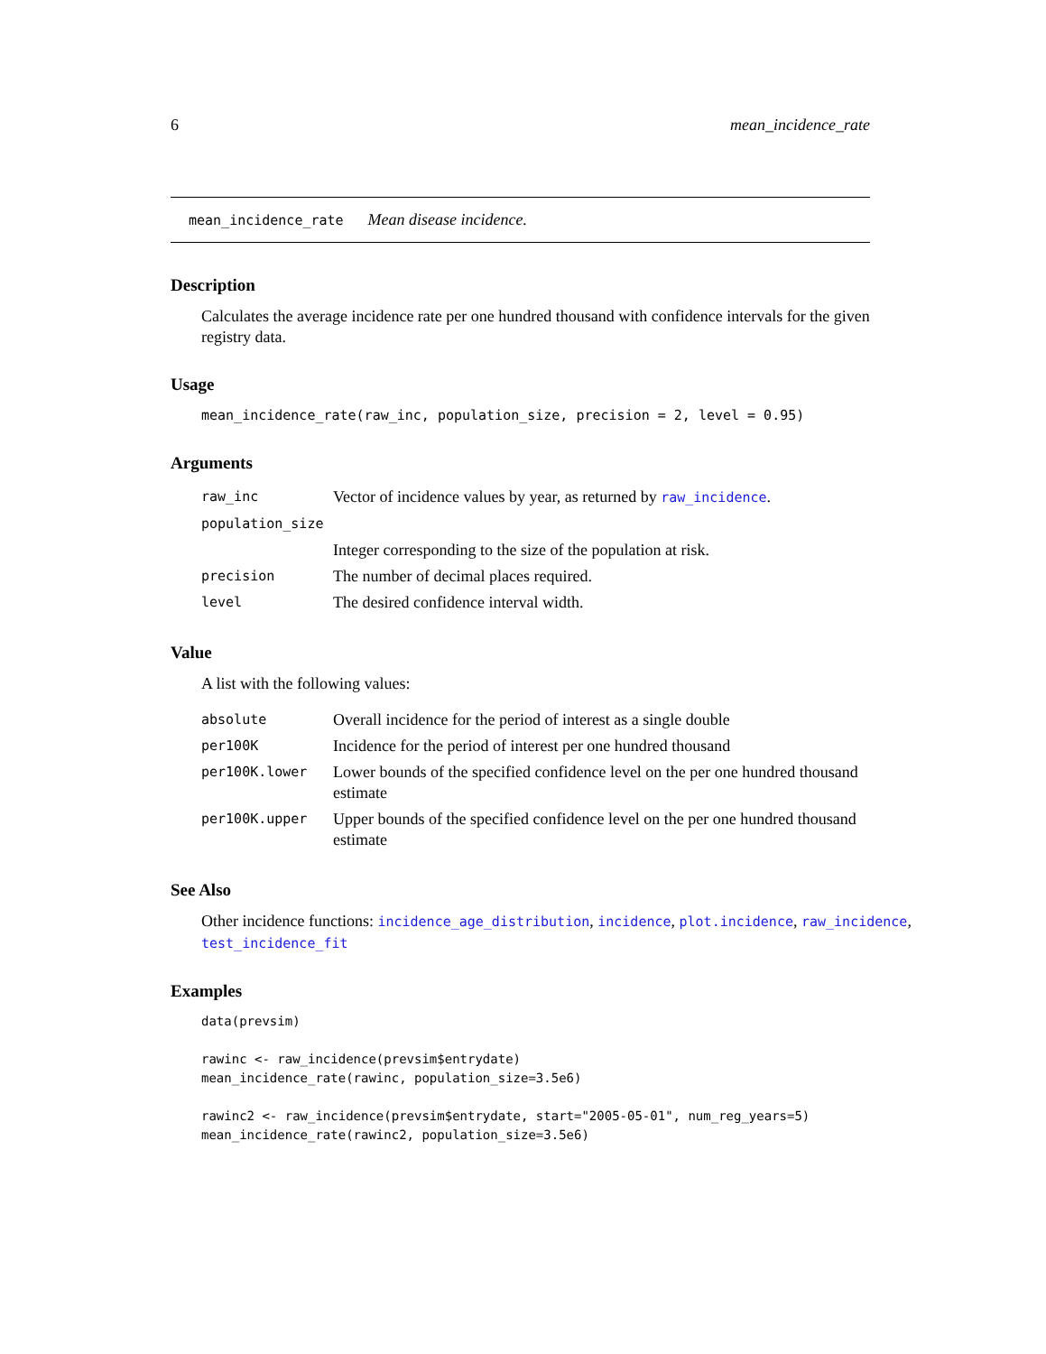6 mean_incidence_rate
mean_incidence_rate Mean disease incidence.
Description
Calculates the average incidence rate per one hundred thousand with confidence intervals for the given registry data.
Usage
mean_incidence_rate(raw_inc, population_size, precision = 2, level = 0.95)
Arguments
| raw_inc | Vector of incidence values by year, as returned by raw_incidence . |
| population_size | |
| | Integer corresponding to the size of the population at risk. |
| precision | The number of decimal places required. |
| level | The desired confidence interval width. |
Value
A list with the following values:
| absolute | Overall incidence for the period of interest as a single double |
| per100K | Incidence for the period of interest per one hundred thousand |
| per100K.lower | Lower bounds of the specified confidence level on the per one hundred thousand estimate |
| per100K.upper | Upper bounds of the specified confidence level on the per one hundred thousand estimate |
See Also
Other incidence functions: incidence_age_distribution, incidence, plot.incidence, raw_incidence, test_incidence_fit
Examples
data(prevsim)

rawinc <- raw_incidence(prevsim$entrydate)
mean_incidence_rate(rawinc, population_size=3.5e6)

rawinc2 <- raw_incidence(prevsim$entrydate, start="2005-05-01", num_reg_years=5)
mean_incidence_rate(rawinc2, population_size=3.5e6)